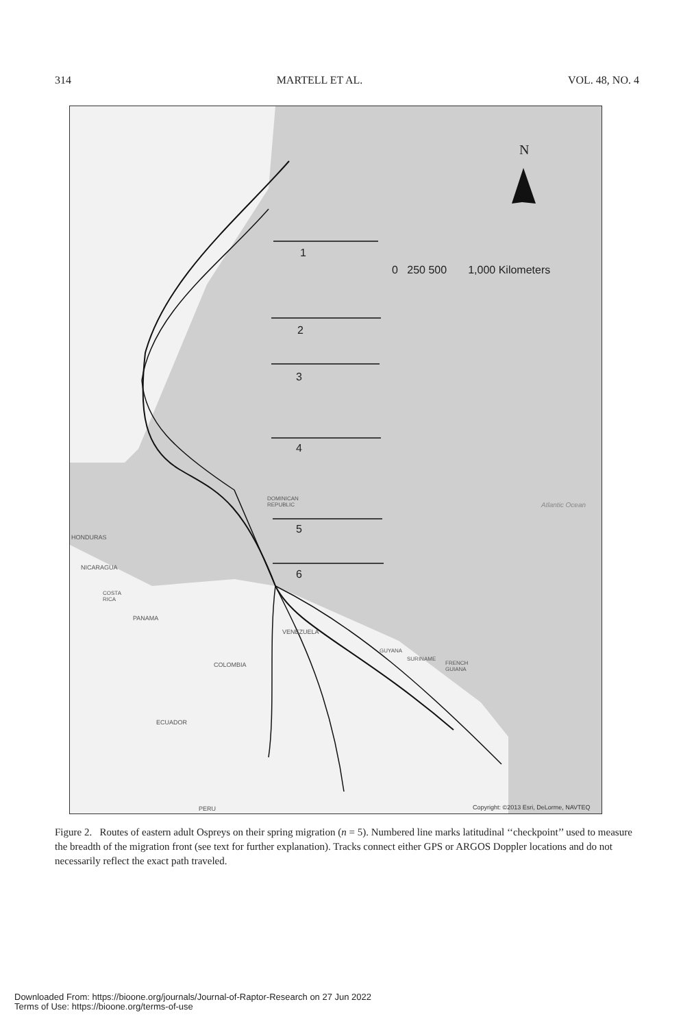314 MARTELL ET AL. VOL. 48, NO. 4
N
1
2
3
4
5
6
0 250 500 1,000 Kilometers
Atlantic Ocean
DOMINICAN
REPUBLIC
HONDURAS
NICARAGUA
COSTA
RICA
PANAMA
VENEZUELA
COLOMBIA
GUYANA
SURINAME
FRENCH
GUIANA
ECUADOR
PERU
Copyright: ©2013 Esri, DeLorme, NAVTEQ
Figure 2. Routes of eastern adult Ospreys on their spring migration (n = 5). Numbered line marks latitudinal ‘‘checkpoint’’ used to measure the breadth of the migration front (see text for further explanation). Tracks connect either GPS or ARGOS Doppler locations and do not necessarily reflect the exact path traveled.
Downloaded From: https://bioone.org/journals/Journal-of-Raptor-Research on 27 Jun 2022
Terms of Use: https://bioone.org/terms-of-use